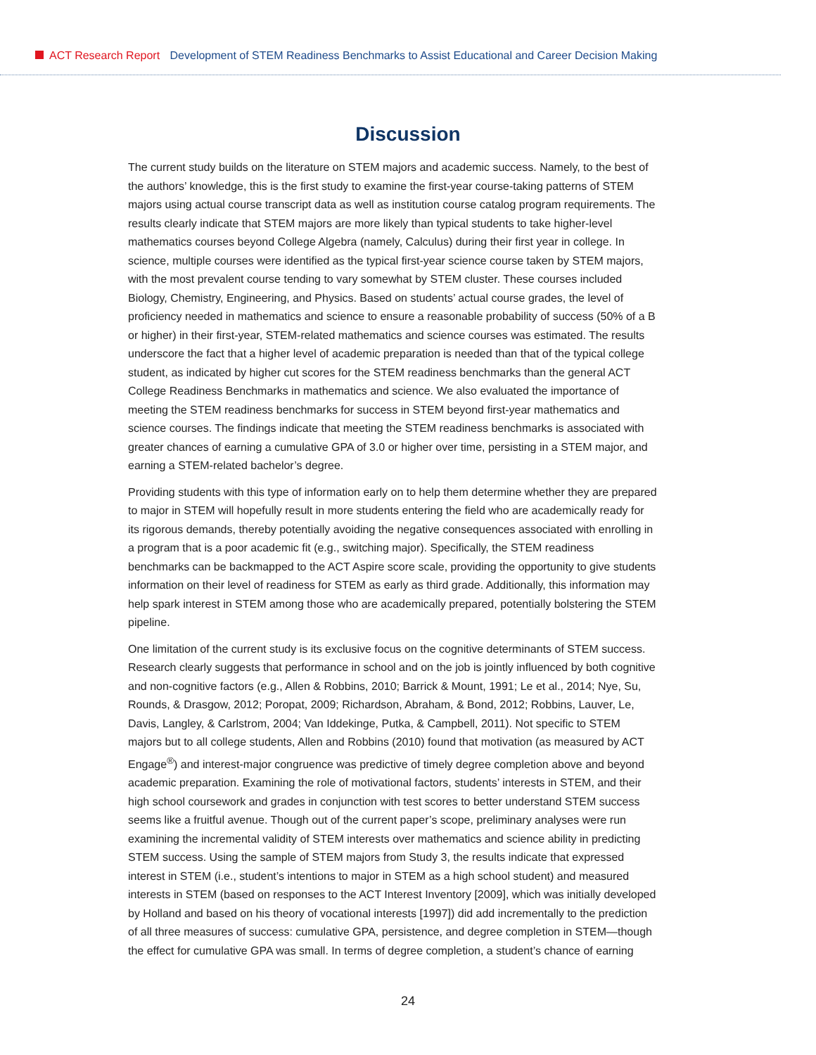ACT Research Report Development of STEM Readiness Benchmarks to Assist Educational and Career Decision Making
Discussion
The current study builds on the literature on STEM majors and academic success. Namely, to the best of the authors’ knowledge, this is the first study to examine the first-year course-taking patterns of STEM majors using actual course transcript data as well as institution course catalog program requirements. The results clearly indicate that STEM majors are more likely than typical students to take higher-level mathematics courses beyond College Algebra (namely, Calculus) during their first year in college. In science, multiple courses were identified as the typical first-year science course taken by STEM majors, with the most prevalent course tending to vary somewhat by STEM cluster. These courses included Biology, Chemistry, Engineering, and Physics. Based on students’ actual course grades, the level of proficiency needed in mathematics and science to ensure a reasonable probability of success (50% of a B or higher) in their first-year, STEM-related mathematics and science courses was estimated. The results underscore the fact that a higher level of academic preparation is needed than that of the typical college student, as indicated by higher cut scores for the STEM readiness benchmarks than the general ACT College Readiness Benchmarks in mathematics and science. We also evaluated the importance of meeting the STEM readiness benchmarks for success in STEM beyond first-year mathematics and science courses. The findings indicate that meeting the STEM readiness benchmarks is associated with greater chances of earning a cumulative GPA of 3.0 or higher over time, persisting in a STEM major, and earning a STEM-related bachelor’s degree.
Providing students with this type of information early on to help them determine whether they are prepared to major in STEM will hopefully result in more students entering the field who are academically ready for its rigorous demands, thereby potentially avoiding the negative consequences associated with enrolling in a program that is a poor academic fit (e.g., switching major). Specifically, the STEM readiness benchmarks can be backmapped to the ACT Aspire score scale, providing the opportunity to give students information on their level of readiness for STEM as early as third grade. Additionally, this information may help spark interest in STEM among those who are academically prepared, potentially bolstering the STEM pipeline.
One limitation of the current study is its exclusive focus on the cognitive determinants of STEM success. Research clearly suggests that performance in school and on the job is jointly influenced by both cognitive and non-cognitive factors (e.g., Allen & Robbins, 2010; Barrick & Mount, 1991; Le et al., 2014; Nye, Su, Rounds, & Drasgow, 2012; Poropat, 2009; Richardson, Abraham, & Bond, 2012; Robbins, Lauver, Le, Davis, Langley, & Carlstrom, 2004; Van Iddekinge, Putka, & Campbell, 2011). Not specific to STEM majors but to all college students, Allen and Robbins (2010) found that motivation (as measured by ACT Engage<sup>®</sup>) and interest-major congruence was predictive of timely degree completion above and beyond academic preparation. Examining the role of motivational factors, students’ interests in STEM, and their high school coursework and grades in conjunction with test scores to better understand STEM success seems like a fruitful avenue. Though out of the current paper’s scope, preliminary analyses were run examining the incremental validity of STEM interests over mathematics and science ability in predicting STEM success. Using the sample of STEM majors from Study 3, the results indicate that expressed interest in STEM (i.e., student’s intentions to major in STEM as a high school student) and measured interests in STEM (based on responses to the ACT Interest Inventory [2009], which was initially developed by Holland and based on his theory of vocational interests [1997]) did add incrementally to the prediction of all three measures of success: cumulative GPA, persistence, and degree completion in STEM—though the effect for cumulative GPA was small. In terms of degree completion, a student’s chance of earning
24